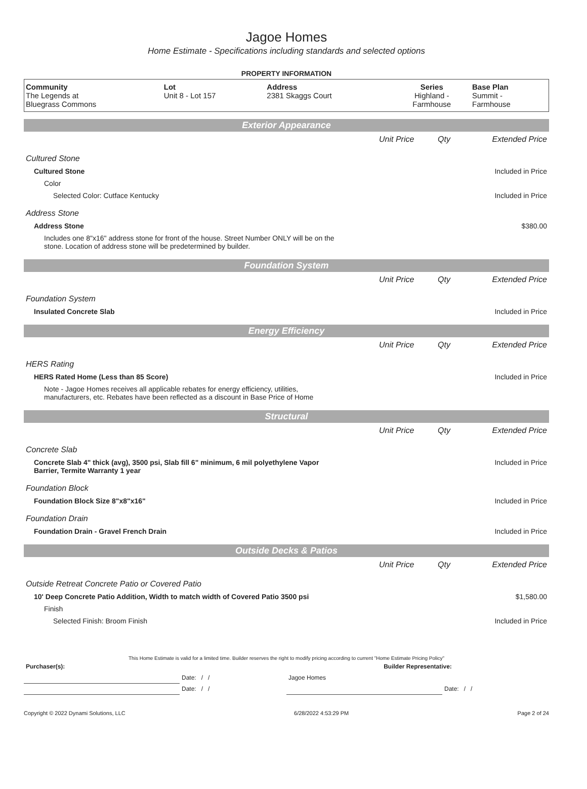Jagoe Homes
Home Estimate - Specifications including standards and selected options
PROPERTY INFORMATION
| Community The Legends at Bluegrass Commons | Lot Unit 8 - Lot 157 | Address 2381 Skaggs Court | Series Highland - Farmhouse | Base Plan Summit - Farmhouse |
Exterior Appearance
| | Unit Price | Qty | Extended Price |
| Cultured Stone | | | |
| Cultured Stone | | | Included in Price |
| Color | | | |
| Selected Color: Cutface Kentucky | | | Included in Price |
| Address Stone | | | |
| Address Stone | | | $380.00 |
| Includes one 8"x16" address stone for front of the house. Street Number ONLY will be on the stone. Location of address stone will be predetermined by builder. | | | |
Foundation System
| | Unit Price | Qty | Extended Price |
| Foundation System | | | |
| Insulated Concrete Slab | | | Included in Price |
Energy Efficiency
| | Unit Price | Qty | Extended Price |
| HERS Rating | | | |
| HERS Rated Home (Less than 85 Score) | | | Included in Price |
| Note - Jagoe Homes receives all applicable rebates for energy efficiency, utilities, manufacturers, etc. Rebates have been reflected as a discount in Base Price of Home | | | |
Structural
| | Unit Price | Qty | Extended Price |
| Concrete Slab | | | |
| Concrete Slab 4" thick (avg), 3500 psi, Slab fill 6" minimum, 6 mil polyethylene Vapor Barrier, Termite Warranty 1 year | | | Included in Price |
| Foundation Block | | | |
| Foundation Block Size 8"x8"x16" | | | Included in Price |
| Foundation Drain | | | |
| Foundation Drain - Gravel French Drain | | | Included in Price |
Outside Decks & Patios
| | Unit Price | Qty | Extended Price |
| Outside Retreat Concrete Patio or Covered Patio | | | |
| 10' Deep Concrete Patio Addition, Width to match width of Covered Patio 3500 psi | | | $1,580.00 |
| Finish | | | |
| Selected Finish: Broom Finish | | | Included in Price |
This Home Estimate is valid for a limited time. Builder reserves the right to modify pricing according to current "Home Estimate Pricing Policy"
| Purchaser(s): | | Builder Representative: | |
| | Date: / / | Jagoe Homes | |
| | Date: / / | | Date: / / |
Copyright © 2022 Dynami Solutions, LLC 6/28/2022 4:53:29 PM Page 2 of 24